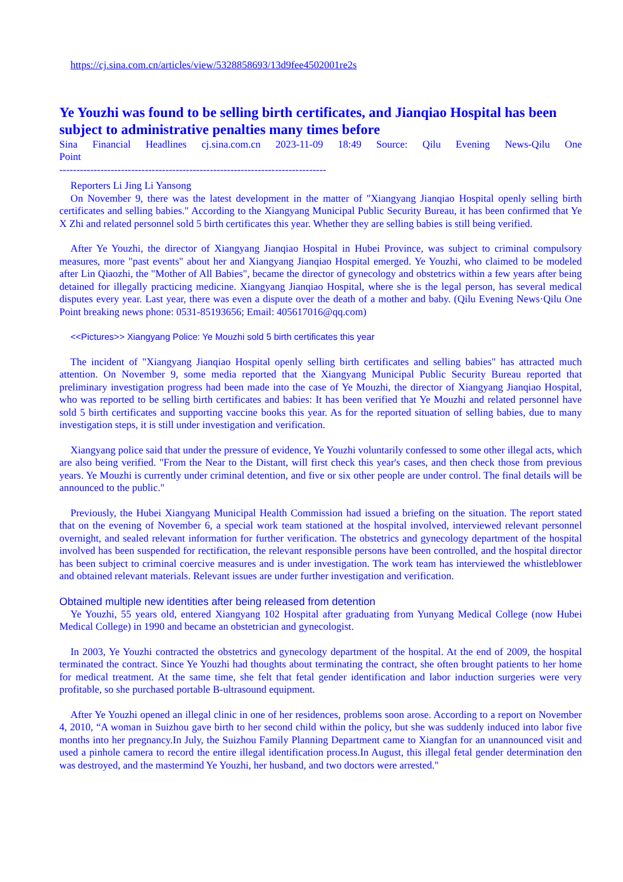https://cj.sina.com.cn/articles/view/5328858693/13d9fee4502001re2s
Ye Youzhi was found to be selling birth certificates, and Jianqiao Hospital has been subject to administrative penalties many times before
Sina Financial Headlines cj.sina.com.cn 2023-11-09 18:49 Source: Qilu Evening News-Qilu One
Point
------------------------------------------------------------------------------
Reporters Li Jing Li Yansong
On November 9, there was the latest development in the matter of "Xiangyang Jianqiao Hospital openly selling birth certificates and selling babies." According to the Xiangyang Municipal Public Security Bureau, it has been confirmed that Ye X Zhi and related personnel sold 5 birth certificates this year. Whether they are selling babies is still being verified.
After Ye Youzhi, the director of Xiangyang Jianqiao Hospital in Hubei Province, was subject to criminal compulsory measures, more "past events" about her and Xiangyang Jianqiao Hospital emerged. Ye Youzhi, who claimed to be modeled after Lin Qiaozhi, the "Mother of All Babies", became the director of gynecology and obstetrics within a few years after being detained for illegally practicing medicine. Xiangyang Jianqiao Hospital, where she is the legal person, has several medical disputes every year. Last year, there was even a dispute over the death of a mother and baby. (Qilu Evening News·Qilu One Point breaking news phone: 0531-85193656; Email: 405617016@qq.com)
<<Pictures>> Xiangyang Police: Ye Mouzhi sold 5 birth certificates this year
The incident of "Xiangyang Jianqiao Hospital openly selling birth certificates and selling babies" has attracted much attention. On November 9, some media reported that the Xiangyang Municipal Public Security Bureau reported that preliminary investigation progress had been made into the case of Ye Mouzhi, the director of Xiangyang Jianqiao Hospital, who was reported to be selling birth certificates and babies: It has been verified that Ye Mouzhi and related personnel have sold 5 birth certificates and supporting vaccine books this year. As for the reported situation of selling babies, due to many investigation steps, it is still under investigation and verification.
Xiangyang police said that under the pressure of evidence, Ye Youzhi voluntarily confessed to some other illegal acts, which are also being verified. "From the Near to the Distant, will first check this year's cases, and then check those from previous years. Ye Mouzhi is currently under criminal detention, and five or six other people are under control. The final details will be announced to the public."
Previously, the Hubei Xiangyang Municipal Health Commission had issued a briefing on the situation. The report stated that on the evening of November 6, a special work team stationed at the hospital involved, interviewed relevant personnel overnight, and sealed relevant information for further verification. The obstetrics and gynecology department of the hospital involved has been suspended for rectification, the relevant responsible persons have been controlled, and the hospital director has been subject to criminal coercive measures and is under investigation. The work team has interviewed the whistleblower and obtained relevant materials. Relevant issues are under further investigation and verification.
Obtained multiple new identities after being released from detention
Ye Youzhi, 55 years old, entered Xiangyang 102 Hospital after graduating from Yunyang Medical College (now Hubei Medical College) in 1990 and became an obstetrician and gynecologist.
In 2003, Ye Youzhi contracted the obstetrics and gynecology department of the hospital. At the end of 2009, the hospital terminated the contract. Since Ye Youzhi had thoughts about terminating the contract, she often brought patients to her home for medical treatment. At the same time, she felt that fetal gender identification and labor induction surgeries were very profitable, so she purchased portable B-ultrasound equipment.
After Ye Youzhi opened an illegal clinic in one of her residences, problems soon arose. According to a report on November 4, 2010, “A woman in Suizhou gave birth to her second child within the policy, but she was suddenly induced into labor five months into her pregnancy.In July, the Suizhou Family Planning Department came to Xiangfan for an unannounced visit and used a pinhole camera to record the entire illegal identification process.In August, this illegal fetal gender determination den was destroyed, and the mastermind Ye Youzhi, her husband, and two doctors were arrested."